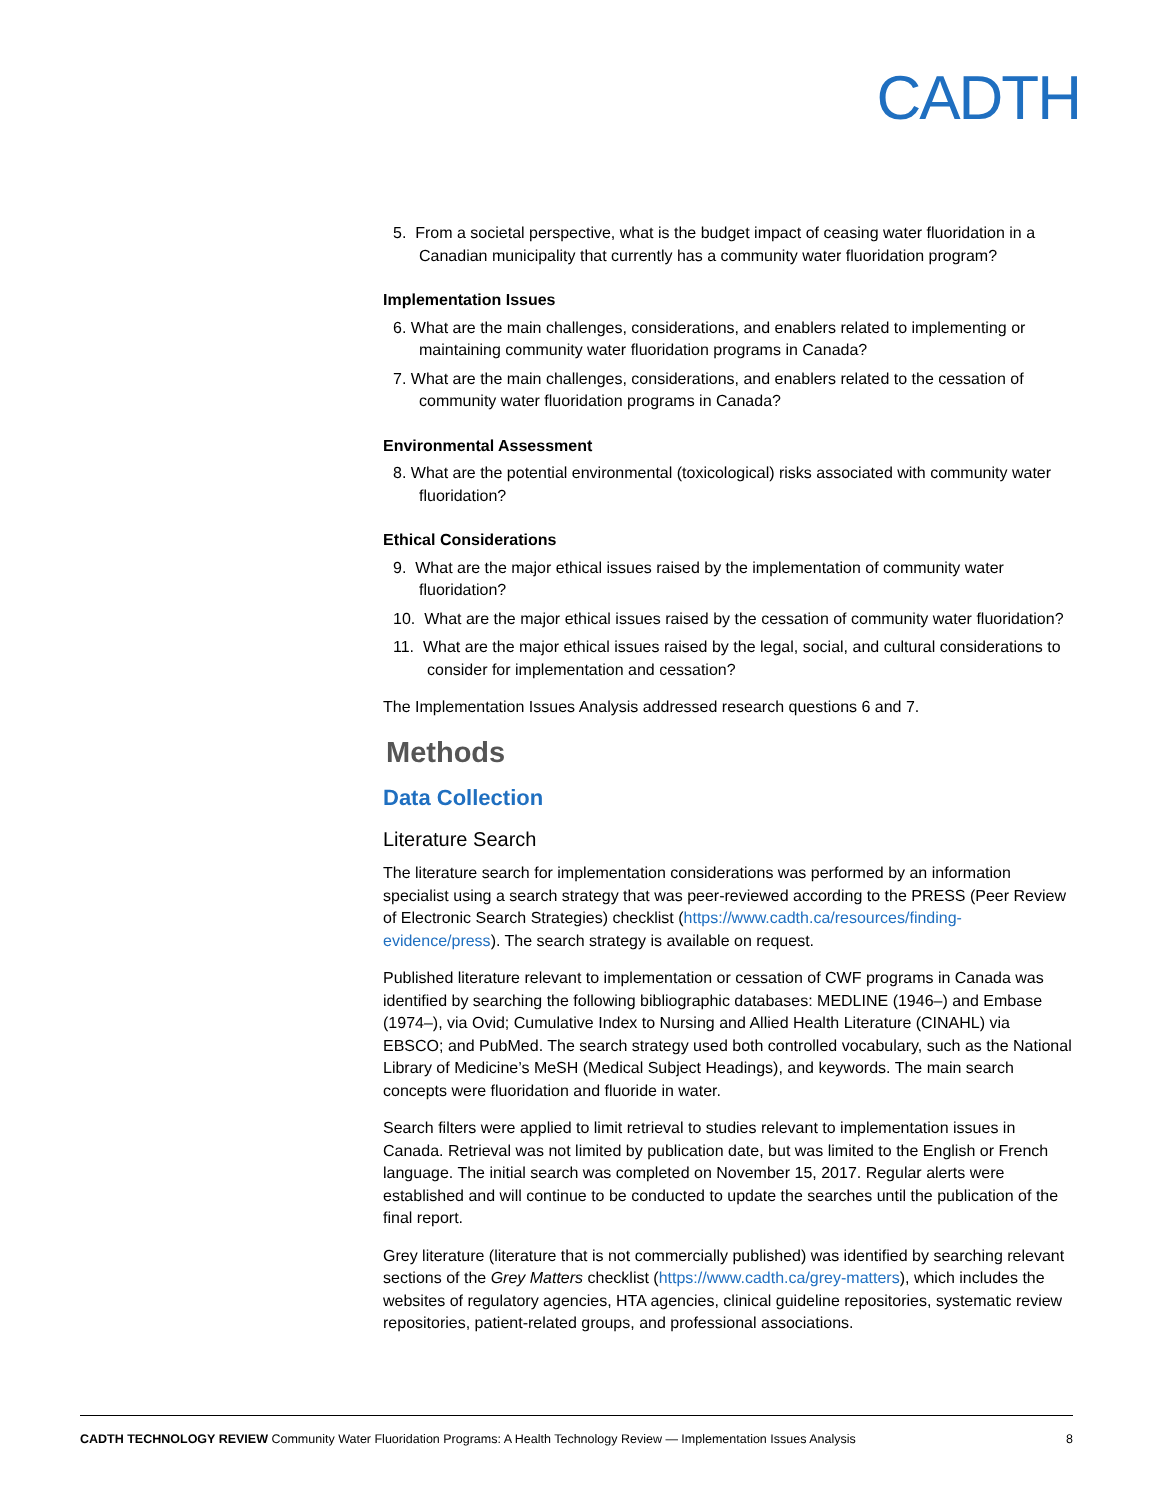CADTH
5. From a societal perspective, what is the budget impact of ceasing water fluoridation in a Canadian municipality that currently has a community water fluoridation program?
Implementation Issues
6. What are the main challenges, considerations, and enablers related to implementing or maintaining community water fluoridation programs in Canada?
7. What are the main challenges, considerations, and enablers related to the cessation of community water fluoridation programs in Canada?
Environmental Assessment
8. What are the potential environmental (toxicological) risks associated with community water fluoridation?
Ethical Considerations
9. What are the major ethical issues raised by the implementation of community water fluoridation?
10. What are the major ethical issues raised by the cessation of community water fluoridation?
11. What are the major ethical issues raised by the legal, social, and cultural considerations to consider for implementation and cessation?
The Implementation Issues Analysis addressed research questions 6 and 7.
Methods
Data Collection
Literature Search
The literature search for implementation considerations was performed by an information specialist using a search strategy that was peer-reviewed according to the PRESS (Peer Review of Electronic Search Strategies) checklist (https://www.cadth.ca/resources/finding-evidence/press). The search strategy is available on request.
Published literature relevant to implementation or cessation of CWF programs in Canada was identified by searching the following bibliographic databases: MEDLINE (1946–) and Embase (1974–), via Ovid; Cumulative Index to Nursing and Allied Health Literature (CINAHL) via EBSCO; and PubMed. The search strategy used both controlled vocabulary, such as the National Library of Medicine’s MeSH (Medical Subject Headings), and keywords. The main search concepts were fluoridation and fluoride in water.
Search filters were applied to limit retrieval to studies relevant to implementation issues in Canada. Retrieval was not limited by publication date, but was limited to the English or French language. The initial search was completed on November 15, 2017. Regular alerts were established and will continue to be conducted to update the searches until the publication of the final report.
Grey literature (literature that is not commercially published) was identified by searching relevant sections of the Grey Matters checklist (https://www.cadth.ca/grey-matters), which includes the websites of regulatory agencies, HTA agencies, clinical guideline repositories, systematic review repositories, patient-related groups, and professional associations.
CADTH TECHNOLOGY REVIEW Community Water Fluoridation Programs: A Health Technology Review — Implementation Issues Analysis 8